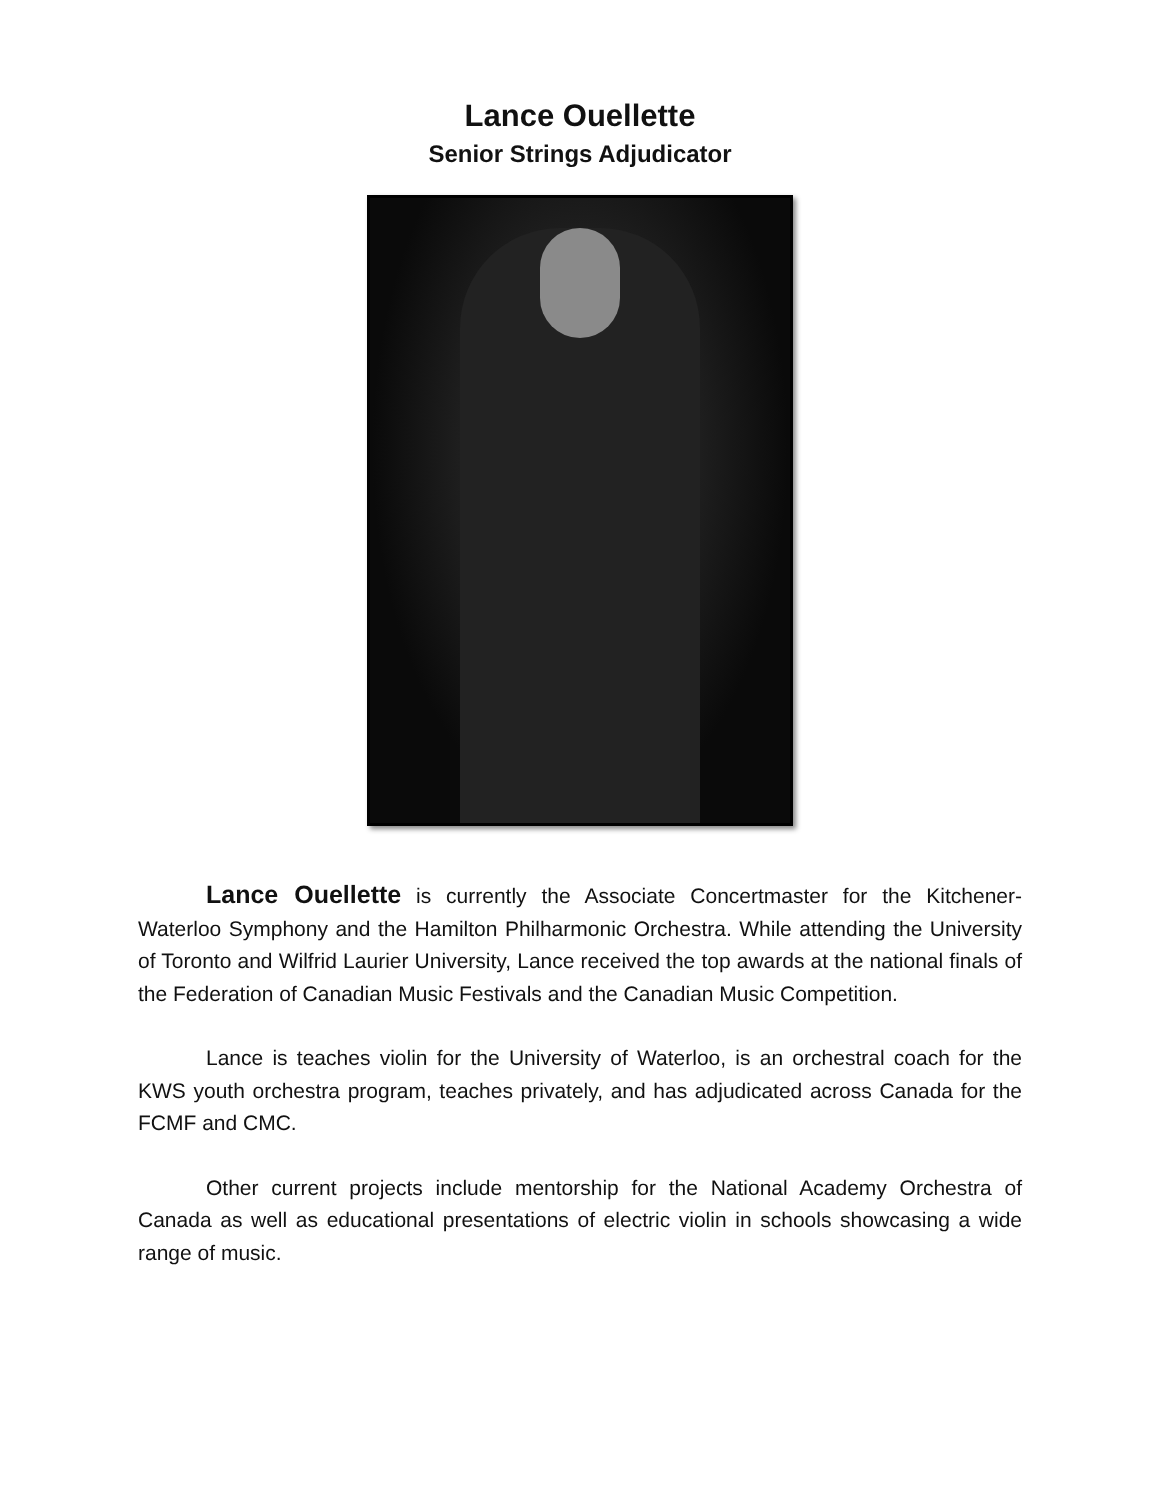Lance Ouellette
Senior Strings Adjudicator
Lance Ouellette is currently the Associate Concertmaster for the Kitchener-Waterloo Symphony and the Hamilton Philharmonic Orchestra. While attending the University of Toronto and Wilfrid Laurier University, Lance received the top awards at the national finals of the Federation of Canadian Music Festivals and the Canadian Music Competition.
Lance is teaches violin for the University of Waterloo, is an orchestral coach for the KWS youth orchestra program, teaches privately, and has adjudicated across Canada for the FCMF and CMC.
Other current projects include mentorship for the National Academy Orchestra of Canada as well as educational presentations of electric violin in schools showcasing a wide range of music.